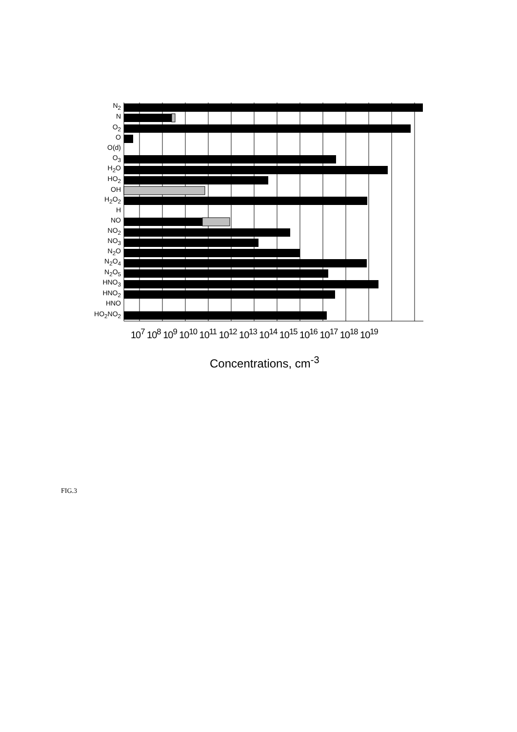N<sub>2</sub>
N
O<sub>2</sub>
O
O(d)
O<sub>3</sub>
H<sub>2</sub>O
HO<sub>2</sub>
OH
H<sub>2</sub>O<sub>2</sub>
H
NO
NO<sub>2</sub>
NO<sub>3</sub>
N<sub>2</sub>O
N<sub>2</sub>O<sub>4</sub>
N<sub>2</sub>O<sub>5</sub>
HNO<sub>3</sub>
HNO<sub>2</sub>
HNO
HO<sub>2</sub>NO<sub>2</sub>
10<sup>7</sup> 10<sup>8</sup> 10<sup>9</sup> 10<sup>10</sup> 10<sup>11</sup> 10<sup>12</sup> 10<sup>13</sup> 10<sup>14</sup> 10<sup>15</sup> 10<sup>16</sup> 10<sup>17</sup> 10<sup>18</sup> 10<sup>19</sup>
Concentrations, cm<sup>-3</sup>
FIG.3